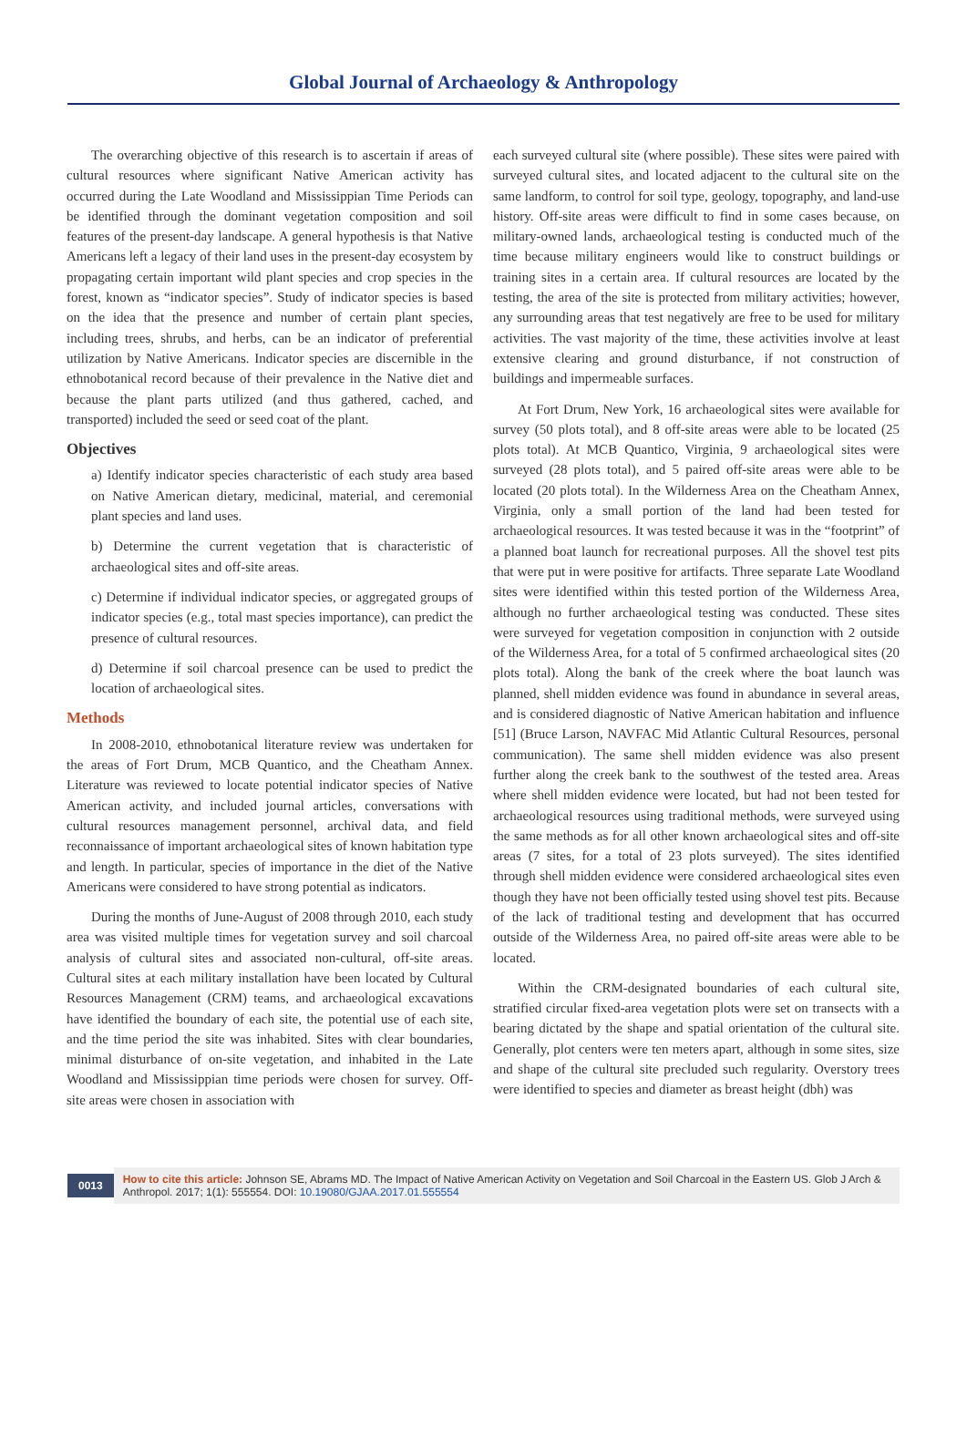Global Journal of Archaeology & Anthropology
The overarching objective of this research is to ascertain if areas of cultural resources where significant Native American activity has occurred during the Late Woodland and Mississippian Time Periods can be identified through the dominant vegetation composition and soil features of the present-day landscape. A general hypothesis is that Native Americans left a legacy of their land uses in the present-day ecosystem by propagating certain important wild plant species and crop species in the forest, known as “indicator species”. Study of indicator species is based on the idea that the presence and number of certain plant species, including trees, shrubs, and herbs, can be an indicator of preferential utilization by Native Americans. Indicator species are discernible in the ethnobotanical record because of their prevalence in the Native diet and because the plant parts utilized (and thus gathered, cached, and transported) included the seed or seed coat of the plant.
Objectives
a) Identify indicator species characteristic of each study area based on Native American dietary, medicinal, material, and ceremonial plant species and land uses.
b) Determine the current vegetation that is characteristic of archaeological sites and off-site areas.
c) Determine if individual indicator species, or aggregated groups of indicator species (e.g., total mast species importance), can predict the presence of cultural resources.
d) Determine if soil charcoal presence can be used to predict the location of archaeological sites.
Methods
In 2008-2010, ethnobotanical literature review was undertaken for the areas of Fort Drum, MCB Quantico, and the Cheatham Annex. Literature was reviewed to locate potential indicator species of Native American activity, and included journal articles, conversations with cultural resources management personnel, archival data, and field reconnaissance of important archaeological sites of known habitation type and length. In particular, species of importance in the diet of the Native Americans were considered to have strong potential as indicators.
During the months of June-August of 2008 through 2010, each study area was visited multiple times for vegetation survey and soil charcoal analysis of cultural sites and associated non-cultural, off-site areas. Cultural sites at each military installation have been located by Cultural Resources Management (CRM) teams, and archaeological excavations have identified the boundary of each site, the potential use of each site, and the time period the site was inhabited. Sites with clear boundaries, minimal disturbance of on-site vegetation, and inhabited in the Late Woodland and Mississippian time periods were chosen for survey. Off-site areas were chosen in association with
each surveyed cultural site (where possible). These sites were paired with surveyed cultural sites, and located adjacent to the cultural site on the same landform, to control for soil type, geology, topography, and land-use history. Off-site areas were difficult to find in some cases because, on military-owned lands, archaeological testing is conducted much of the time because military engineers would like to construct buildings or training sites in a certain area. If cultural resources are located by the testing, the area of the site is protected from military activities; however, any surrounding areas that test negatively are free to be used for military activities. The vast majority of the time, these activities involve at least extensive clearing and ground disturbance, if not construction of buildings and impermeable surfaces.
At Fort Drum, New York, 16 archaeological sites were available for survey (50 plots total), and 8 off-site areas were able to be located (25 plots total). At MCB Quantico, Virginia, 9 archaeological sites were surveyed (28 plots total), and 5 paired off-site areas were able to be located (20 plots total). In the Wilderness Area on the Cheatham Annex, Virginia, only a small portion of the land had been tested for archaeological resources. It was tested because it was in the “footprint” of a planned boat launch for recreational purposes. All the shovel test pits that were put in were positive for artifacts. Three separate Late Woodland sites were identified within this tested portion of the Wilderness Area, although no further archaeological testing was conducted. These sites were surveyed for vegetation composition in conjunction with 2 outside of the Wilderness Area, for a total of 5 confirmed archaeological sites (20 plots total). Along the bank of the creek where the boat launch was planned, shell midden evidence was found in abundance in several areas, and is considered diagnostic of Native American habitation and influence [51] (Bruce Larson, NAVFAC Mid Atlantic Cultural Resources, personal communication). The same shell midden evidence was also present further along the creek bank to the southwest of the tested area. Areas where shell midden evidence were located, but had not been tested for archaeological resources using traditional methods, were surveyed using the same methods as for all other known archaeological sites and off-site areas (7 sites, for a total of 23 plots surveyed). The sites identified through shell midden evidence were considered archaeological sites even though they have not been officially tested using shovel test pits. Because of the lack of traditional testing and development that has occurred outside of the Wilderness Area, no paired off-site areas were able to be located.
Within the CRM-designated boundaries of each cultural site, stratified circular fixed-area vegetation plots were set on transects with a bearing dictated by the shape and spatial orientation of the cultural site. Generally, plot centers were ten meters apart, although in some sites, size and shape of the cultural site precluded such regularity. Overstory trees were identified to species and diameter as breast height (dbh) was
0013 How to cite this article: Johnson SE, Abrams MD. The Impact of Native American Activity on Vegetation and Soil Charcoal in the Eastern US. Glob J Arch & Anthropol. 2017; 1(1): 555554. DOI: 10.19080/GJAA.2017.01.555554